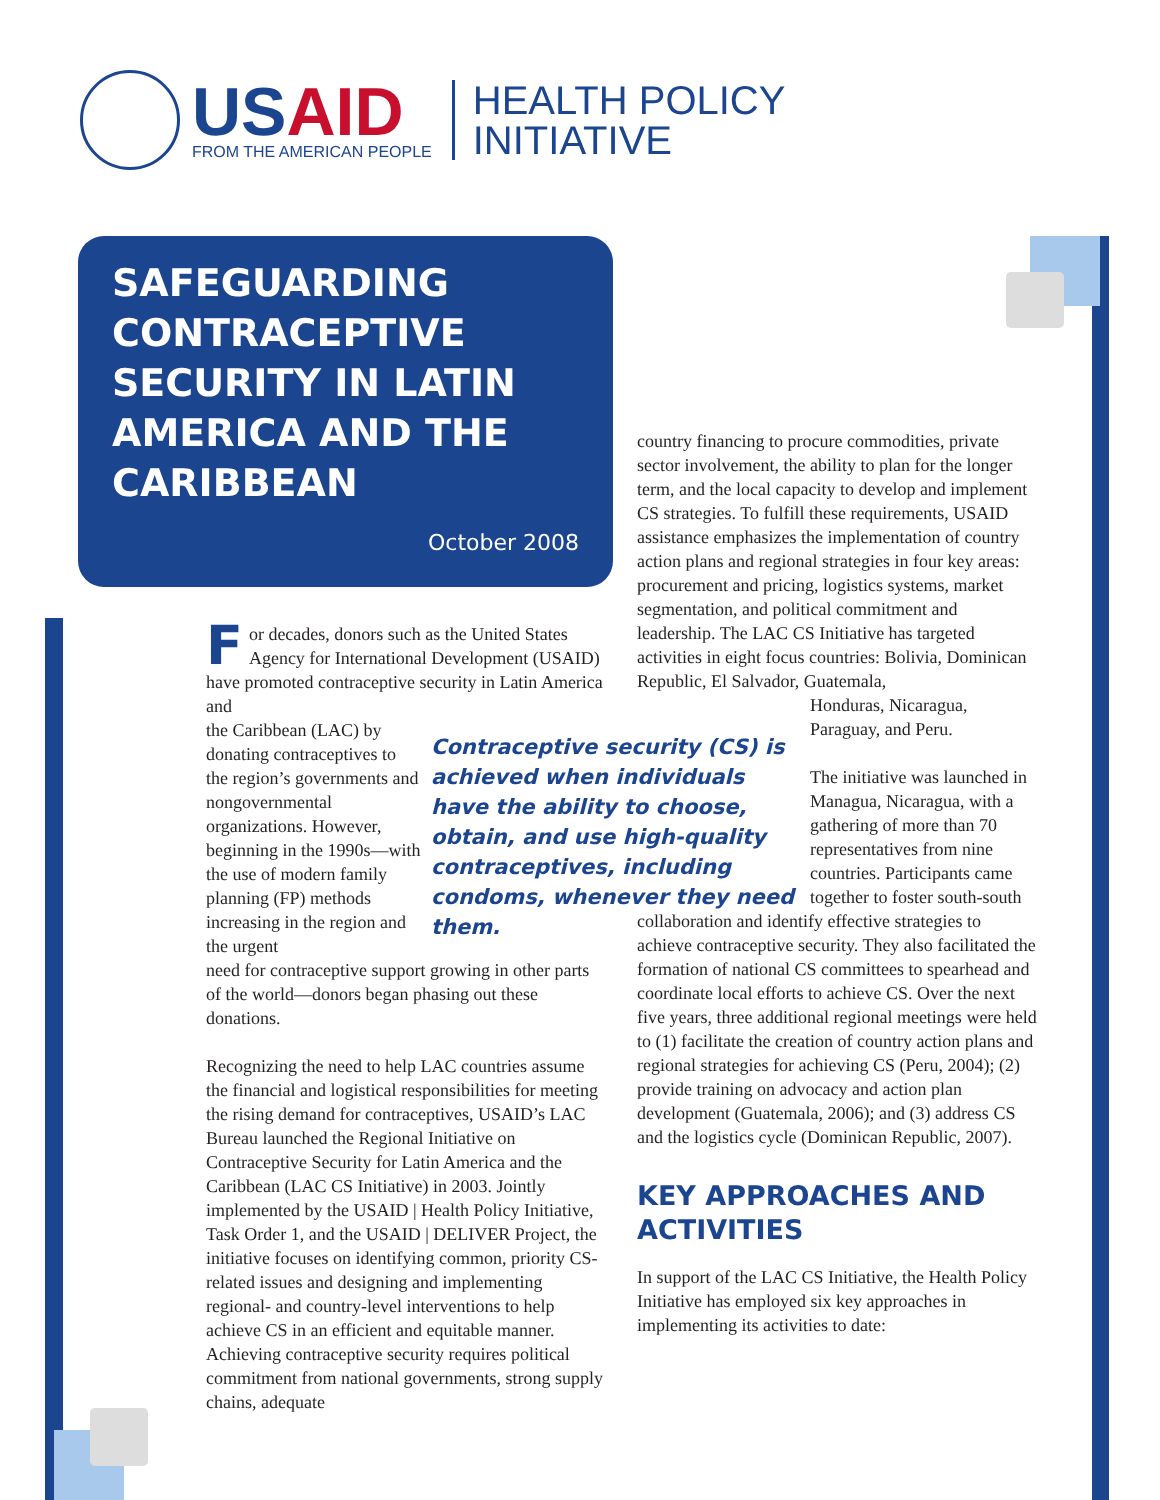USAID
FROM THE AMERICAN PEOPLE
HEALTH POLICY
INITIATIVE
SAFEGUARDING CONTRACEPTIVE SECURITY IN LATIN AMERICA AND THE CARIBBEAN
October 2008
For decades, donors such as the United States Agency for International Development (USAID) have promoted contraceptive security in Latin America and
the Caribbean (LAC) by donating contraceptives to the region’s governments and nongovernmental organizations. However, beginning in the 1990s—with the use of modern family planning (FP) methods increasing in the region and the urgent
need for contraceptive support growing in other parts of the world—donors began phasing out these donations.
Recognizing the need to help LAC countries assume the financial and logistical responsibilities for meeting the rising demand for contraceptives, USAID’s LAC Bureau launched the Regional Initiative on Contraceptive Security for Latin America and the Caribbean (LAC CS Initiative) in 2003. Jointly implemented by the USAID | Health Policy Initiative, Task Order 1, and the USAID | DELIVER Project, the initiative focuses on identifying common, priority CS-related issues and designing and implementing regional- and country-level interventions to help achieve CS in an efficient and equitable manner. Achieving contraceptive security requires political commitment from national governments, strong supply chains, adequate
Contraceptive security (CS) is achieved when individuals have the ability to choose, obtain, and use high-quality contraceptives, including condoms, whenever they need them.
country financing to procure commodities, private sector involvement, the ability to plan for the longer term, and the local capacity to develop and implement CS strategies. To fulfill these requirements, USAID assistance emphasizes the implementation of country action plans and regional strategies in four key areas: procurement and pricing, logistics systems, market segmentation, and political commitment and leadership. The LAC CS Initiative has targeted activities in eight focus countries: Bolivia, Dominican Republic, El Salvador, Guatemala,
Honduras, Nicaragua, Paraguay, and Peru.
The initiative was launched in Managua, Nicaragua, with a gathering of more than 70 representatives from nine countries. Participants came together to foster south-south
collaboration and identify effective strategies to achieve contraceptive security. They also facilitated the formation of national CS committees to spearhead and coordinate local efforts to achieve CS. Over the next five years, three additional regional meetings were held to (1) facilitate the creation of country action plans and regional strategies for achieving CS (Peru, 2004); (2) provide training on advocacy and action plan development (Guatemala, 2006); and (3) address CS and the logistics cycle (Dominican Republic, 2007).
KEY APPROACHES AND ACTIVITIES
In support of the LAC CS Initiative, the Health Policy Initiative has employed six key approaches in implementing its activities to date: